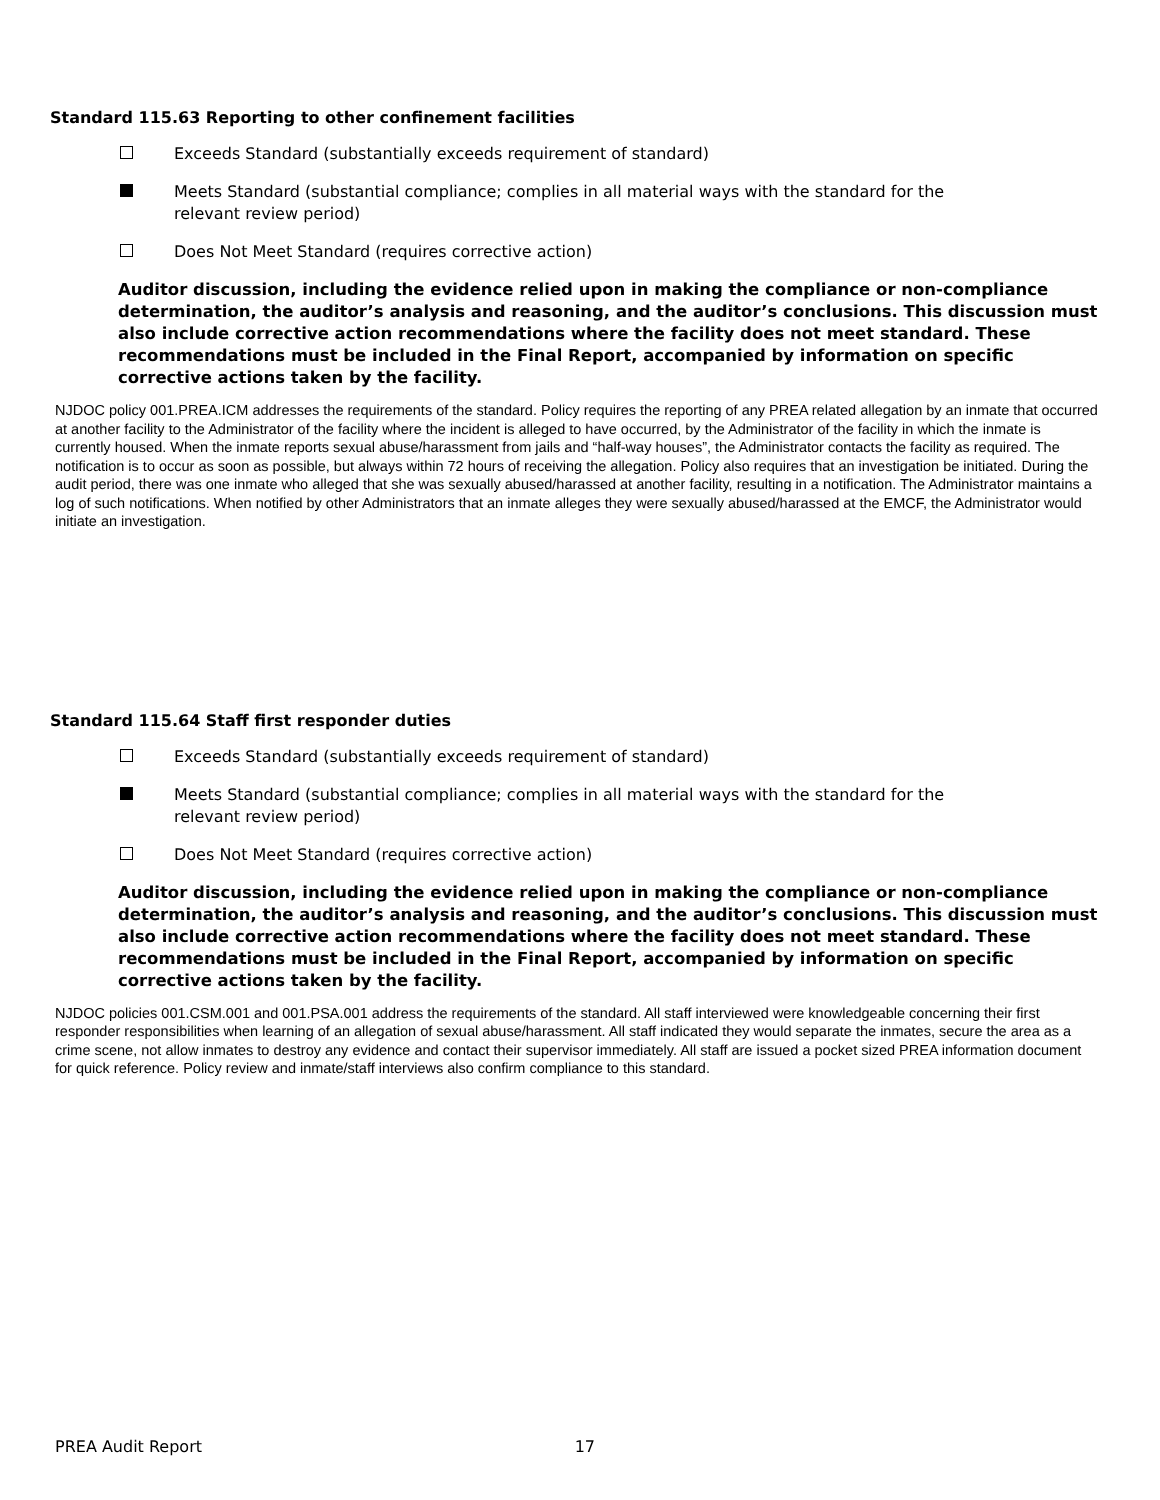Standard 115.63 Reporting to other confinement facilities
Exceeds Standard (substantially exceeds requirement of standard)
Meets Standard (substantial compliance; complies in all material ways with the standard for the relevant review period)
Does Not Meet Standard (requires corrective action)
Auditor discussion, including the evidence relied upon in making the compliance or non-compliance determination, the auditor’s analysis and reasoning, and the auditor’s conclusions. This discussion must also include corrective action recommendations where the facility does not meet standard. These recommendations must be included in the Final Report, accompanied by information on specific corrective actions taken by the facility.
NJDOC policy 001.PREA.ICM addresses the requirements of the standard. Policy requires the reporting of any PREA related allegation by an inmate that occurred at another facility to the Administrator of the facility where the incident is alleged to have occurred, by the Administrator of the facility in which the inmate is currently housed. When the inmate reports sexual abuse/harassment from jails and “half-way houses”, the Administrator contacts the facility as required. The notification is to occur as soon as possible, but always within 72 hours of receiving the allegation. Policy also requires that an investigation be initiated. During the audit period, there was one inmate who alleged that she was sexually abused/harassed at another facility, resulting in a notification. The Administrator maintains a log of such notifications. When notified by other Administrators that an inmate alleges they were sexually abused/harassed at the EMCF, the Administrator would initiate an investigation.
Standard 115.64 Staff first responder duties
Exceeds Standard (substantially exceeds requirement of standard)
Meets Standard (substantial compliance; complies in all material ways with the standard for the relevant review period)
Does Not Meet Standard (requires corrective action)
Auditor discussion, including the evidence relied upon in making the compliance or non-compliance determination, the auditor’s analysis and reasoning, and the auditor’s conclusions. This discussion must also include corrective action recommendations where the facility does not meet standard. These recommendations must be included in the Final Report, accompanied by information on specific corrective actions taken by the facility.
NJDOC policies 001.CSM.001 and 001.PSA.001 address the requirements of the standard. All staff interviewed were knowledgeable concerning their first responder responsibilities when learning of an allegation of sexual abuse/harassment. All staff indicated they would separate the inmates, secure the area as a crime scene, not allow inmates to destroy any evidence and contact their supervisor immediately. All staff are issued a pocket sized PREA information document for quick reference. Policy review and inmate/staff interviews also confirm compliance to this standard.
PREA Audit Report 17